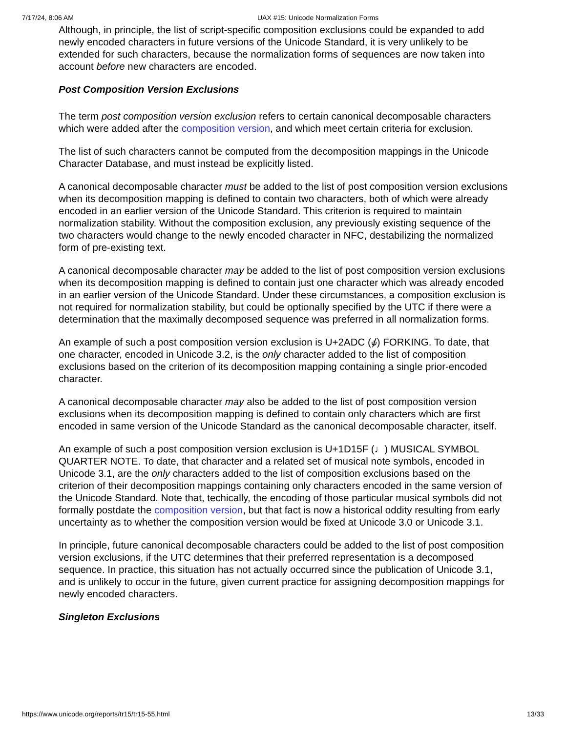7/17/24, 8:06 AM UAX #15: Unicode Normalization Forms
Although, in principle, the list of script-specific composition exclusions could be expanded to add newly encoded characters in future versions of the Unicode Standard, it is very unlikely to be extended for such characters, because the normalization forms of sequences are now taken into account before new characters are encoded.
Post Composition Version Exclusions
The term post composition version exclusion refers to certain canonical decomposable characters which were added after the composition version, and which meet certain criteria for exclusion.
The list of such characters cannot be computed from the decomposition mappings in the Unicode Character Database, and must instead be explicitly listed.
A canonical decomposable character must be added to the list of post composition version exclusions when its decomposition mapping is defined to contain two characters, both of which were already encoded in an earlier version of the Unicode Standard. This criterion is required to maintain normalization stability. Without the composition exclusion, any previously existing sequence of the two characters would change to the newly encoded character in NFC, destabilizing the normalized form of pre-existing text.
A canonical decomposable character may be added to the list of post composition version exclusions when its decomposition mapping is defined to contain just one character which was already encoded in an earlier version of the Unicode Standard. Under these circumstances, a composition exclusion is not required for normalization stability, but could be optionally specified by the UTC if there were a determination that the maximally decomposed sequence was preferred in all normalization forms.
An example of such a post composition version exclusion is U+2ADC (⫝̸) FORKING. To date, that one character, encoded in Unicode 3.2, is the only character added to the list of composition exclusions based on the criterion of its decomposition mapping containing a single prior-encoded character.
A canonical decomposable character may also be added to the list of post composition version exclusions when its decomposition mapping is defined to contain only characters which are first encoded in same version of the Unicode Standard as the canonical decomposable character, itself.
An example of such a post composition version exclusion is U+1D15F (♩) MUSICAL SYMBOL QUARTER NOTE. To date, that character and a related set of musical note symbols, encoded in Unicode 3.1, are the only characters added to the list of composition exclusions based on the criterion of their decomposition mappings containing only characters encoded in the same version of the Unicode Standard. Note that, techically, the encoding of those particular musical symbols did not formally postdate the composition version, but that fact is now a historical oddity resulting from early uncertainty as to whether the composition version would be fixed at Unicode 3.0 or Unicode 3.1.
In principle, future canonical decomposable characters could be added to the list of post composition version exclusions, if the UTC determines that their preferred representation is a decomposed sequence. In practice, this situation has not actually occurred since the publication of Unicode 3.1, and is unlikely to occur in the future, given current practice for assigning decomposition mappings for newly encoded characters.
Singleton Exclusions
https://www.unicode.org/reports/tr15/tr15-55.html 13/33